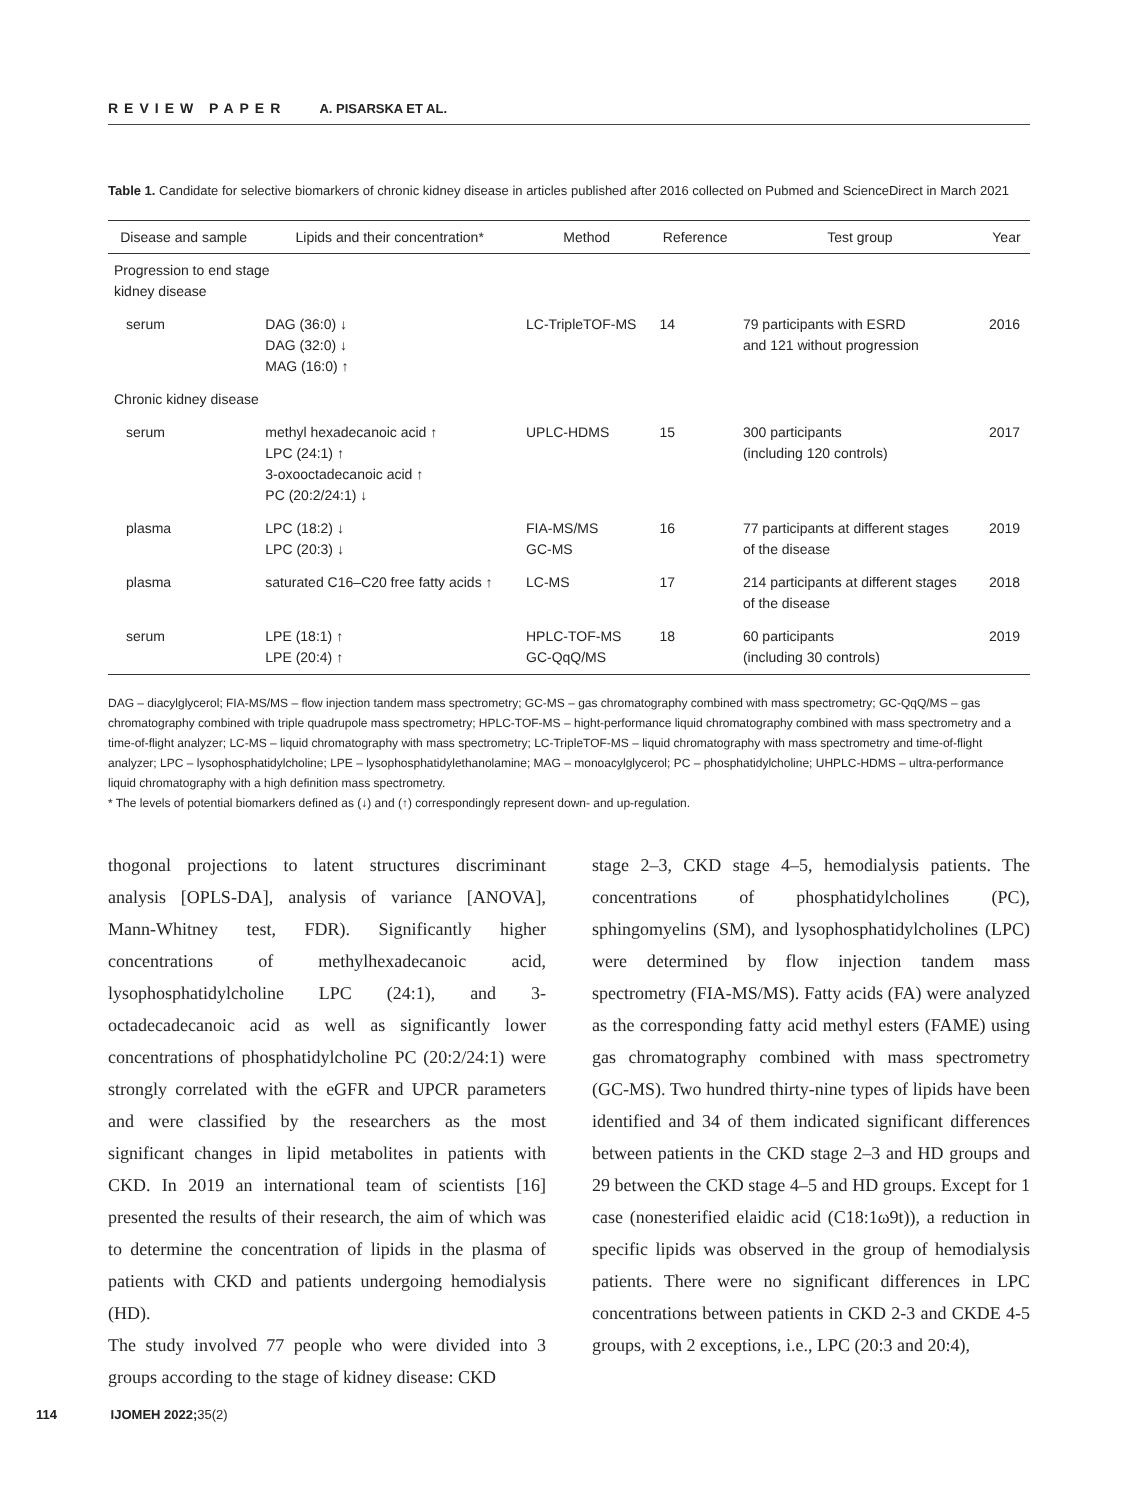REVIEW PAPER A. PISARSKA ET AL.
Table 1. Candidate for selective biomarkers of chronic kidney disease in articles published after 2016 collected on Pubmed and ScienceDirect in March 2021
| Disease and sample | Lipids and their concentration* | Method | Reference | Test group | Year |
| --- | --- | --- | --- | --- | --- |
| Progression to end stage kidney disease | | | | | |
| serum | DAG (36:0) ↓ DAG (32:0) ↓ MAG (16:0) ↑ | LC-TripleTOF-MS | 14 | 79 participants with ESRD and 121 without progression | 2016 |
| Chronic kidney disease | | | | | |
| serum | methyl hexadecanoic acid ↑ LPC (24:1) ↑ 3-oxooctadecanoic acid ↑ PC (20:2/24:1) ↓ | UPLC-HDMS | 15 | 300 participants (including 120 controls) | 2017 |
| plasma | LPC (18:2) ↓ LPC (20:3) ↓ | FIA-MS/MS GC-MS | 16 | 77 participants at different stages of the disease | 2019 |
| plasma | saturated C16–C20 free fatty acids ↑ | LC-MS | 17 | 214 participants at different stages of the disease | 2018 |
| serum | LPE (18:1) ↑ LPE (20:4) ↑ | HPLC-TOF-MS GC-QqQ/MS | 18 | 60 participants (including 30 controls) | 2019 |
DAG – diacylglycerol; FIA-MS/MS – flow injection tandem mass spectrometry; GC-MS – gas chromatography combined with mass spectrometry; GC-QqQ/MS – gas chromatography combined with triple quadrupole mass spectrometry; HPLC-TOF-MS – hight-performance liquid chromatography combined with mass spectrometry and a time-of-flight analyzer; LC-MS – liquid chromatography with mass spectrometry; LC-TripleTOF-MS – liquid chromatography with mass spectrometry and time-of-flight analyzer; LPC – lysophosphatidylcholine; LPE – lysophosphatidylethanolamine; MAG – monoacylglycerol; PC – phosphatidylcholine; UHPLC-HDMS – ultra-performance liquid chromatography with a high definition mass spectrometry.
* The levels of potential biomarkers defined as (↓) and (↑) correspondingly represent down- and up-regulation.
thogonal projections to latent structures discriminant analysis [OPLS-DA], analysis of variance [ANOVA], Mann-Whitney test, FDR). Significantly higher concentrations of methylhexadecanoic acid, lysophosphatidylcholine LPC (24:1), and 3-octadecadecanoic acid as well as significantly lower concentrations of phosphatidylcholine PC (20:2/24:1) were strongly correlated with the eGFR and UPCR parameters and were classified by the researchers as the most significant changes in lipid metabolites in patients with CKD. In 2019 an international team of scientists [16] presented the results of their research, the aim of which was to determine the concentration of lipids in the plasma of patients with CKD and patients undergoing hemodialysis (HD).
The study involved 77 people who were divided into 3 groups according to the stage of kidney disease: CKD
stage 2–3, CKD stage 4–5, hemodialysis patients. The concentrations of phosphatidylcholines (PC), sphingomyelins (SM), and lysophosphatidylcholines (LPC) were determined by flow injection tandem mass spectrometry (FIA-MS/MS). Fatty acids (FA) were analyzed as the corresponding fatty acid methyl esters (FAME) using gas chromatography combined with mass spectrometry (GC-MS). Two hundred thirty-nine types of lipids have been identified and 34 of them indicated significant differences between patients in the CKD stage 2–3 and HD groups and 29 between the CKD stage 4–5 and HD groups. Except for 1 case (nonesterified elaidic acid (C18:1ω9t)), a reduction in specific lipids was observed in the group of hemodialysis patients. There were no significant differences in LPC concentrations between patients in CKD 2-3 and CKDE 4-5 groups, with 2 exceptions, i.e., LPC (20:3 and 20:4),
114 IJOMEH 2022;35(2)